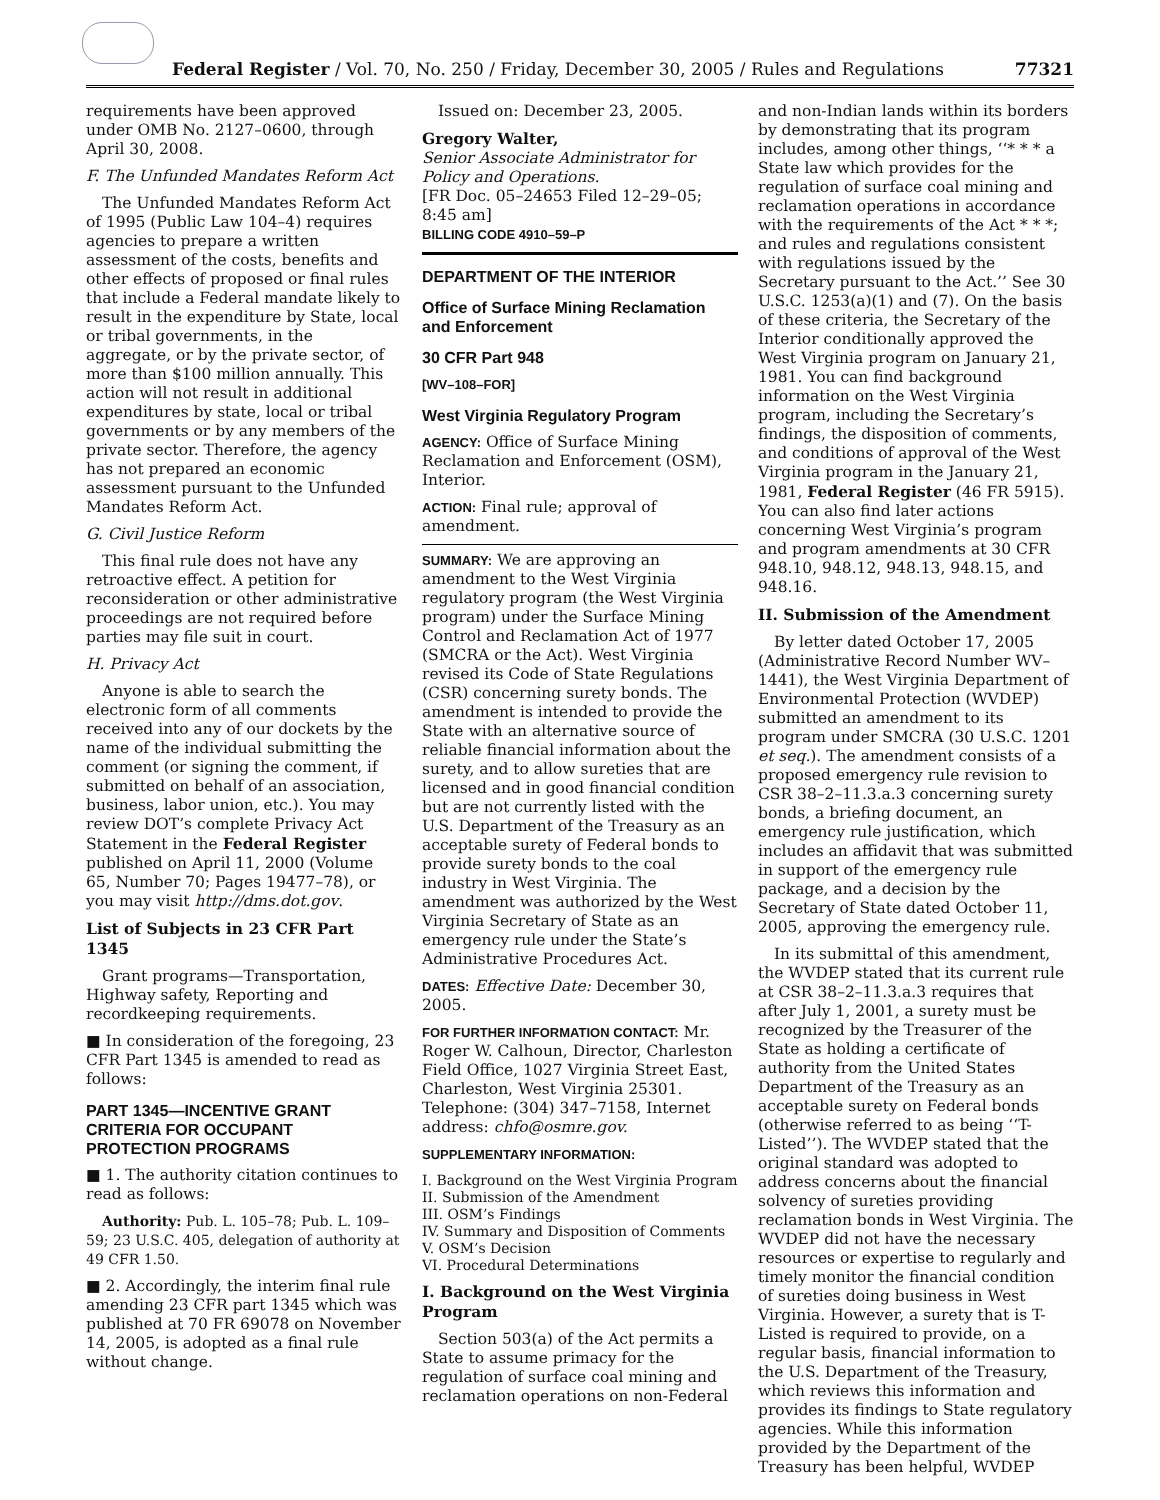Federal Register / Vol. 70, No. 250 / Friday, December 30, 2005 / Rules and Regulations 77321
requirements have been approved under OMB No. 2127–0600, through April 30, 2008.
F. The Unfunded Mandates Reform Act
The Unfunded Mandates Reform Act of 1995 (Public Law 104–4) requires agencies to prepare a written assessment of the costs, benefits and other effects of proposed or final rules that include a Federal mandate likely to result in the expenditure by State, local or tribal governments, in the aggregate, or by the private sector, of more than $100 million annually. This action will not result in additional expenditures by state, local or tribal governments or by any members of the private sector. Therefore, the agency has not prepared an economic assessment pursuant to the Unfunded Mandates Reform Act.
G. Civil Justice Reform
This final rule does not have any retroactive effect. A petition for reconsideration or other administrative proceedings are not required before parties may file suit in court.
H. Privacy Act
Anyone is able to search the electronic form of all comments received into any of our dockets by the name of the individual submitting the comment (or signing the comment, if submitted on behalf of an association, business, labor union, etc.). You may review DOT’s complete Privacy Act Statement in the Federal Register published on April 11, 2000 (Volume 65, Number 70; Pages 19477–78), or you may visit http://dms.dot.gov.
List of Subjects in 23 CFR Part 1345
Grant programs—Transportation, Highway safety, Reporting and recordkeeping requirements.
■ In consideration of the foregoing, 23 CFR Part 1345 is amended to read as follows:
PART 1345—INCENTIVE GRANT CRITERIA FOR OCCUPANT PROTECTION PROGRAMS
■ 1. The authority citation continues to read as follows:
Authority: Pub. L. 105–78; Pub. L. 109–59; 23 U.S.C. 405, delegation of authority at 49 CFR 1.50.
■ 2. Accordingly, the interim final rule amending 23 CFR part 1345 which was published at 70 FR 69078 on November 14, 2005, is adopted as a final rule without change.
Issued on: December 23, 2005.
Gregory Walter,
Senior Associate Administrator for Policy and Operations.
[FR Doc. 05–24653 Filed 12–29–05; 8:45 am]
BILLING CODE 4910–59–P
DEPARTMENT OF THE INTERIOR
Office of Surface Mining Reclamation and Enforcement
30 CFR Part 948
[WV–108–FOR]
West Virginia Regulatory Program
AGENCY: Office of Surface Mining Reclamation and Enforcement (OSM), Interior.
ACTION: Final rule; approval of amendment.
SUMMARY: We are approving an amendment to the West Virginia regulatory program (the West Virginia program) under the Surface Mining Control and Reclamation Act of 1977 (SMCRA or the Act). West Virginia revised its Code of State Regulations (CSR) concerning surety bonds. The amendment is intended to provide the State with an alternative source of reliable financial information about the surety, and to allow sureties that are licensed and in good financial condition but are not currently listed with the U.S. Department of the Treasury as an acceptable surety of Federal bonds to provide surety bonds to the coal industry in West Virginia. The amendment was authorized by the West Virginia Secretary of State as an emergency rule under the State’s Administrative Procedures Act.
DATES: Effective Date: December 30, 2005.
FOR FURTHER INFORMATION CONTACT: Mr. Roger W. Calhoun, Director, Charleston Field Office, 1027 Virginia Street East, Charleston, West Virginia 25301. Telephone: (304) 347–7158, Internet address: chfo@osmre.gov.
SUPPLEMENTARY INFORMATION:
I. Background on the West Virginia Program
II. Submission of the Amendment
III. OSM’s Findings
IV. Summary and Disposition of Comments
V. OSM’s Decision
VI. Procedural Determinations
I. Background on the West Virginia Program
Section 503(a) of the Act permits a State to assume primacy for the regulation of surface coal mining and reclamation operations on non-Federal
and non-Indian lands within its borders by demonstrating that its program includes, among other things, ‘‘* * * a State law which provides for the regulation of surface coal mining and reclamation operations in accordance with the requirements of the Act * * *; and rules and regulations consistent with regulations issued by the Secretary pursuant to the Act.’’ See 30 U.S.C. 1253(a)(1) and (7). On the basis of these criteria, the Secretary of the Interior conditionally approved the West Virginia program on January 21, 1981. You can find background information on the West Virginia program, including the Secretary’s findings, the disposition of comments, and conditions of approval of the West Virginia program in the January 21, 1981, Federal Register (46 FR 5915). You can also find later actions concerning West Virginia’s program and program amendments at 30 CFR 948.10, 948.12, 948.13, 948.15, and 948.16.
II. Submission of the Amendment
By letter dated October 17, 2005 (Administrative Record Number WV–1441), the West Virginia Department of Environmental Protection (WVDEP) submitted an amendment to its program under SMCRA (30 U.S.C. 1201 et seq.). The amendment consists of a proposed emergency rule revision to CSR 38–2–11.3.a.3 concerning surety bonds, a briefing document, an emergency rule justification, which includes an affidavit that was submitted in support of the emergency rule package, and a decision by the Secretary of State dated October 11, 2005, approving the emergency rule.
In its submittal of this amendment, the WVDEP stated that its current rule at CSR 38–2–11.3.a.3 requires that after July 1, 2001, a surety must be recognized by the Treasurer of the State as holding a certificate of authority from the United States Department of the Treasury as an acceptable surety on Federal bonds (otherwise referred to as being ‘‘T-Listed’’). The WVDEP stated that the original standard was adopted to address concerns about the financial solvency of sureties providing reclamation bonds in West Virginia. The WVDEP did not have the necessary resources or expertise to regularly and timely monitor the financial condition of sureties doing business in West Virginia. However, a surety that is T-Listed is required to provide, on a regular basis, financial information to the U.S. Department of the Treasury, which reviews this information and provides its findings to State regulatory agencies. While this information provided by the Department of the Treasury has been helpful, WVDEP